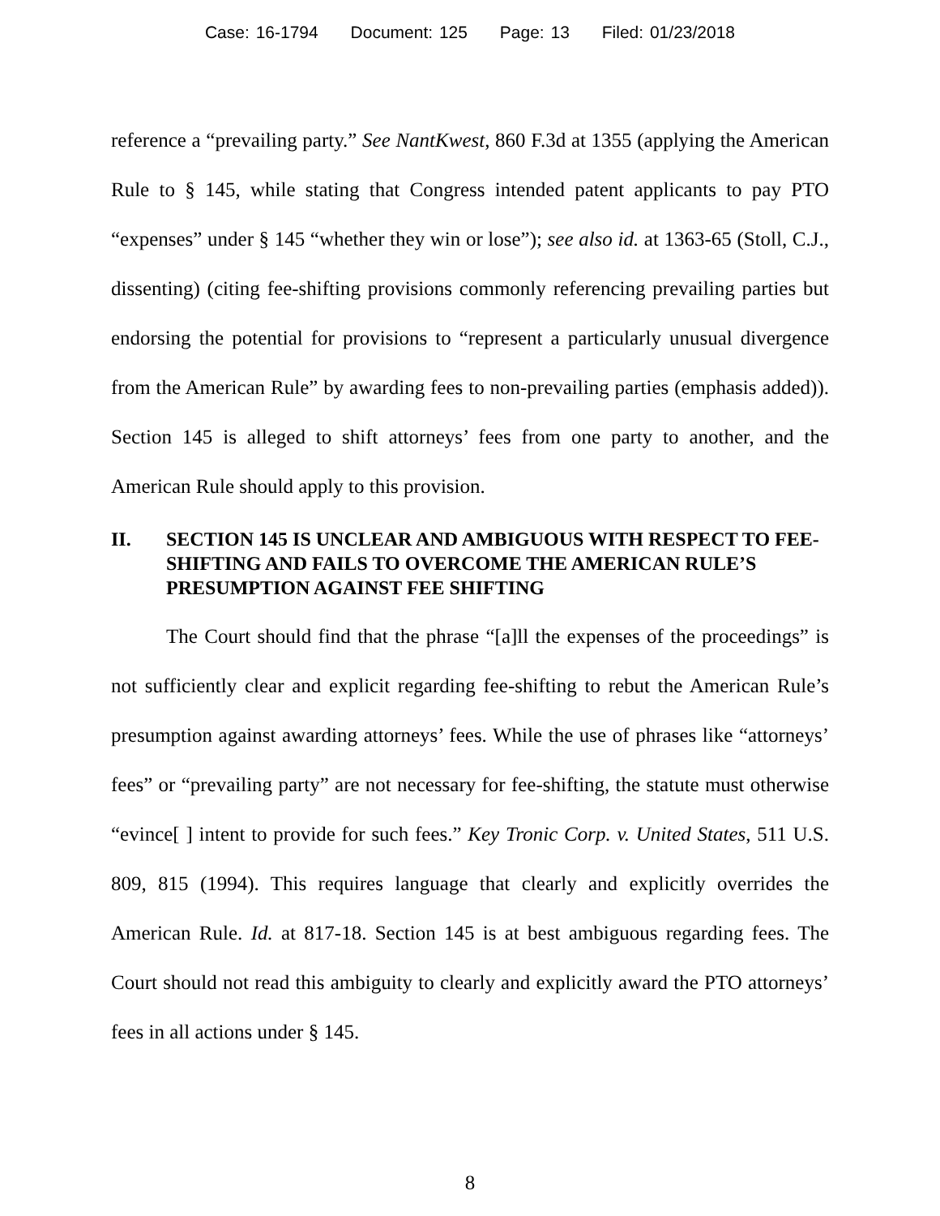Case: 16-1794 Document: 125 Page: 13 Filed: 01/23/2018
reference a “prevailing party.” See NantKwest, 860 F.3d at 1355 (applying the American Rule to § 145, while stating that Congress intended patent applicants to pay PTO “expenses” under § 145 “whether they win or lose”); see also id. at 1363-65 (Stoll, C.J., dissenting) (citing fee-shifting provisions commonly referencing prevailing parties but endorsing the potential for provisions to “represent a particularly unusual divergence from the American Rule” by awarding fees to non-prevailing parties (emphasis added)). Section 145 is alleged to shift attorneys’ fees from one party to another, and the American Rule should apply to this provision.
II. SECTION 145 IS UNCLEAR AND AMBIGUOUS WITH RESPECT TO FEE-SHIFTING AND FAILS TO OVERCOME THE AMERICAN RULE’S PRESUMPTION AGAINST FEE SHIFTING
The Court should find that the phrase “[a]ll the expenses of the proceedings” is not sufficiently clear and explicit regarding fee-shifting to rebut the American Rule’s presumption against awarding attorneys’ fees. While the use of phrases like “attorneys’ fees” or “prevailing party” are not necessary for fee-shifting, the statute must otherwise “evince[ ] intent to provide for such fees.” Key Tronic Corp. v. United States, 511 U.S. 809, 815 (1994). This requires language that clearly and explicitly overrides the American Rule. Id. at 817-18. Section 145 is at best ambiguous regarding fees. The Court should not read this ambiguity to clearly and explicitly award the PTO attorneys’ fees in all actions under § 145.
8